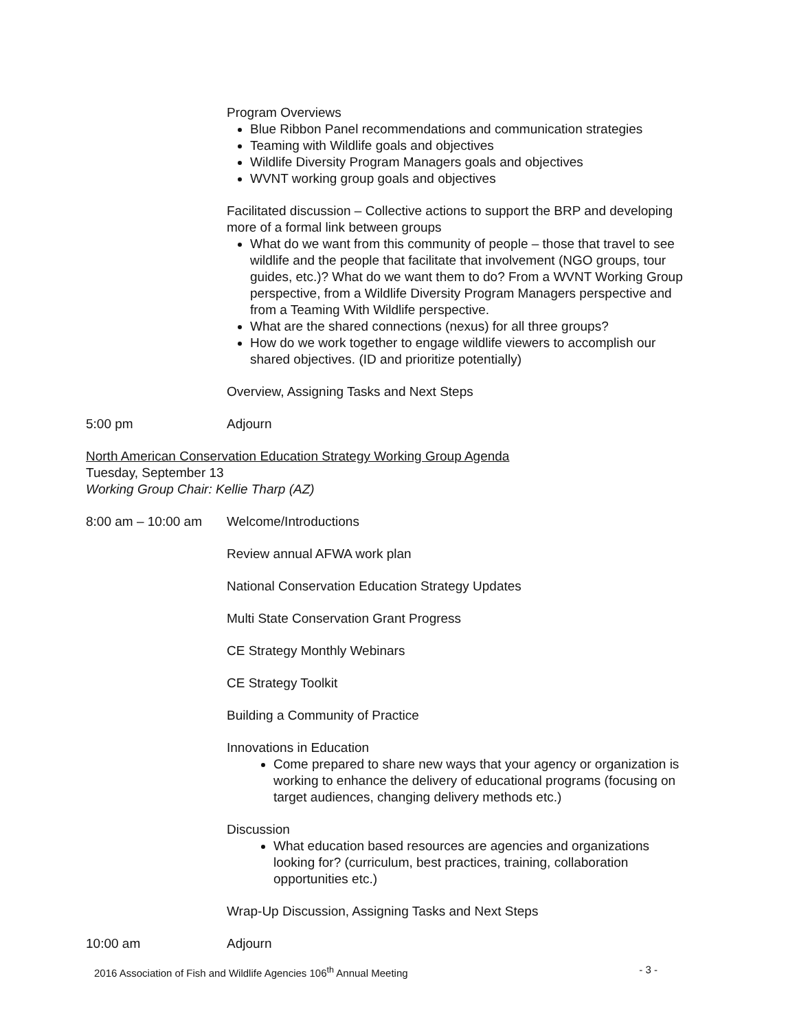Program Overviews
Blue Ribbon Panel recommendations and communication strategies
Teaming with Wildlife goals and objectives
Wildlife Diversity Program Managers goals and objectives
WVNT working group goals and objectives
Facilitated discussion – Collective actions to support the BRP and developing more of a formal link between groups
What do we want from this community of people – those that travel to see wildlife and the people that facilitate that involvement (NGO groups, tour guides, etc.)? What do we want them to do? From a WVNT Working Group perspective, from a Wildlife Diversity Program Managers perspective and from a Teaming With Wildlife perspective.
What are the shared connections (nexus) for all three groups?
How do we work together to engage wildlife viewers to accomplish our shared objectives. (ID and prioritize potentially)
Overview, Assigning Tasks and Next Steps
5:00 pm Adjourn
North American Conservation Education Strategy Working Group Agenda
Tuesday, September 13
Working Group Chair: Kellie Tharp (AZ)
8:00 am – 10:00 am Welcome/Introductions
Review annual AFWA work plan
National Conservation Education Strategy Updates
Multi State Conservation Grant Progress
CE Strategy Monthly Webinars
CE Strategy Toolkit
Building a Community of Practice
Innovations in Education
Come prepared to share new ways that your agency or organization is working to enhance the delivery of educational programs (focusing on target audiences, changing delivery methods etc.)
Discussion
What education based resources are agencies and organizations looking for? (curriculum, best practices, training, collaboration opportunities etc.)
Wrap-Up Discussion, Assigning Tasks and Next Steps
10:00 am Adjourn
2016 Association of Fish and Wildlife Agencies 106<sup>th</sup> Annual Meeting - 3 -